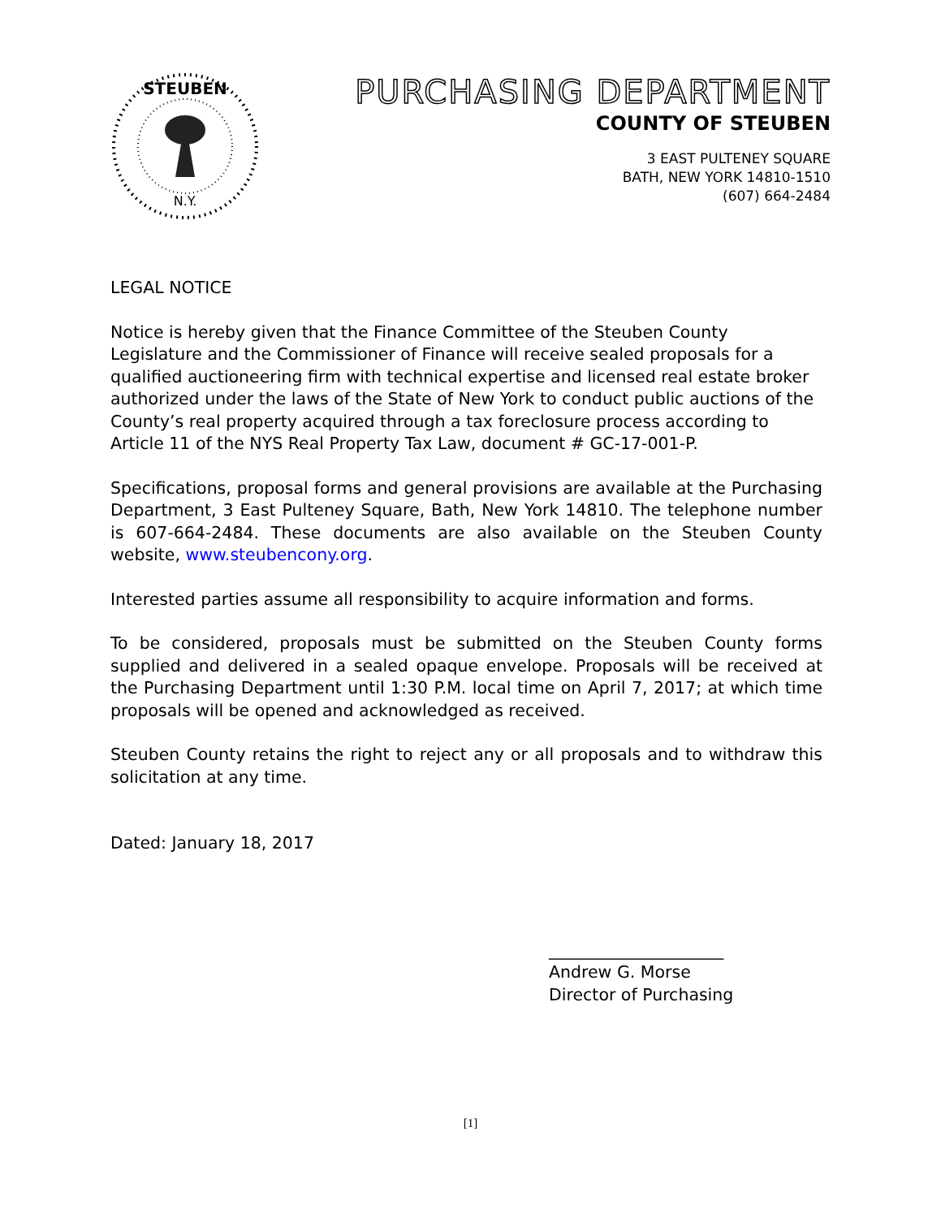STEUBEN
N.Y.
PURCHASING DEPARTMENT
COUNTY OF STEUBEN
3 EAST PULTENEY SQUARE
BATH, NEW YORK 14810-1510
(607) 664-2484
LEGAL NOTICE
Notice is hereby given that the Finance Committee of the Steuben County Legislature and the Commissioner of Finance will receive sealed proposals for a qualified auctioneering firm with technical expertise and licensed real estate broker authorized under the laws of the State of New York to conduct public auctions of the County’s real property acquired through a tax foreclosure process according to Article 11 of the NYS Real Property Tax Law, document # GC-17-001-P.
Specifications, proposal forms and general provisions are available at the Purchasing Department, 3 East Pulteney Square, Bath, New York 14810. The telephone number is 607-664-2484. These documents are also available on the Steuben County website, www.steubencony.org.
Interested parties assume all responsibility to acquire information and forms.
To be considered, proposals must be submitted on the Steuben County forms supplied and delivered in a sealed opaque envelope. Proposals will be received at the Purchasing Department until 1:30 P.M. local time on April 7, 2017; at which time proposals will be opened and acknowledged as received.
Steuben County retains the right to reject any or all proposals and to withdraw this solicitation at any time.
Dated: January 18, 2017
_____________________
Andrew G. Morse
Director of Purchasing
[1]